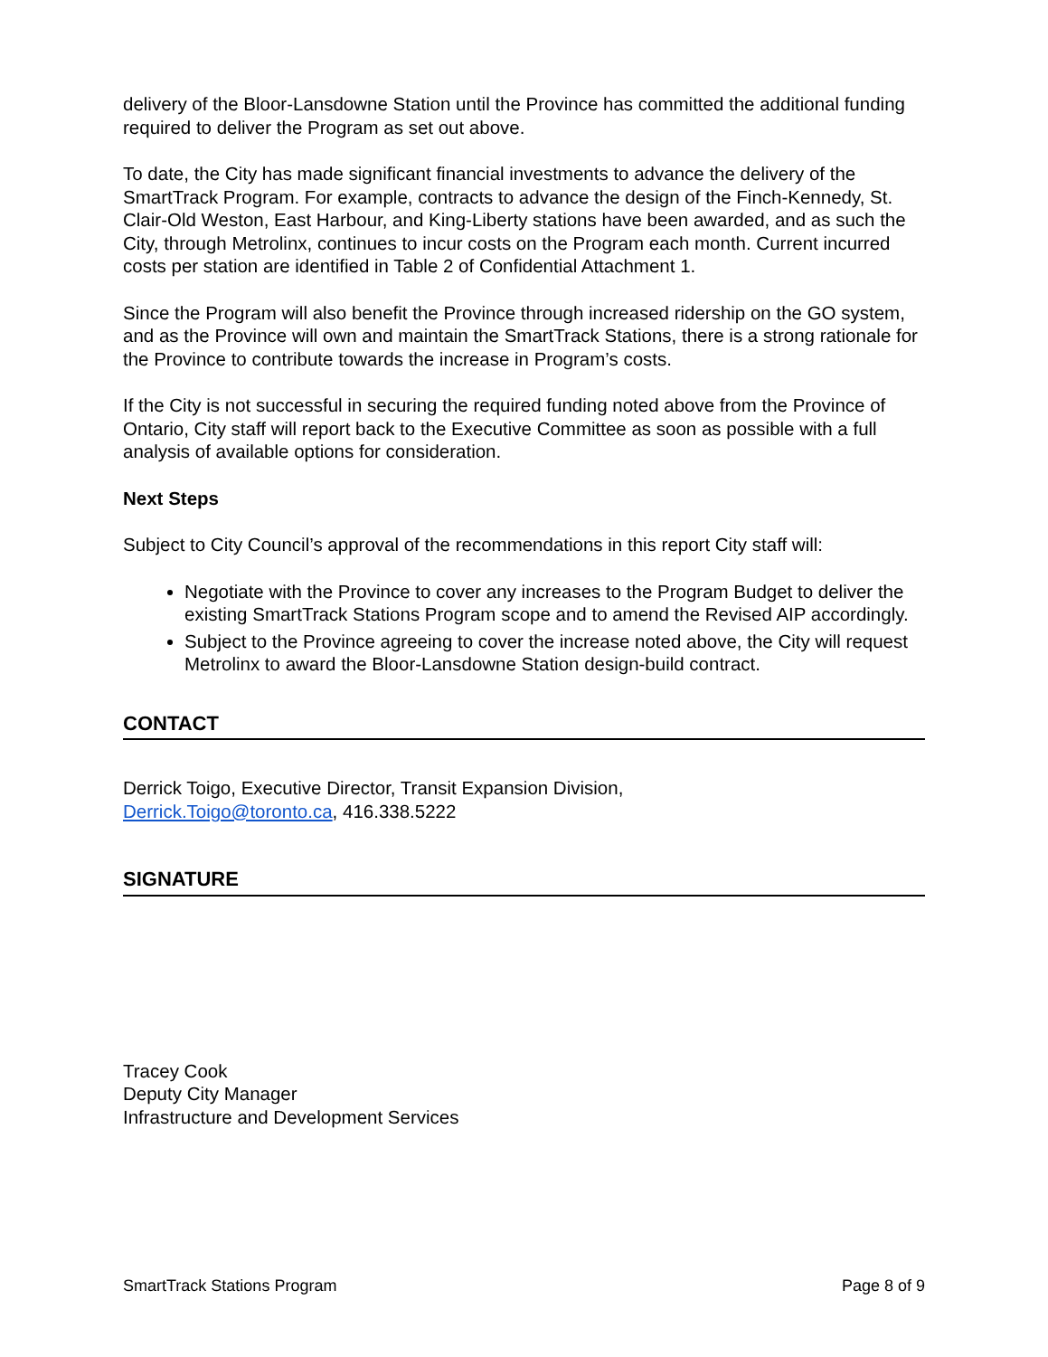delivery of the Bloor-Lansdowne Station until the Province has committed the additional funding required to deliver the Program as set out above.
To date, the City has made significant financial investments to advance the delivery of the SmartTrack Program. For example, contracts to advance the design of the Finch-Kennedy, St. Clair-Old Weston, East Harbour, and King-Liberty stations have been awarded, and as such the City, through Metrolinx, continues to incur costs on the Program each month. Current incurred costs per station are identified in Table 2 of Confidential Attachment 1.
Since the Program will also benefit the Province through increased ridership on the GO system, and as the Province will own and maintain the SmartTrack Stations, there is a strong rationale for the Province to contribute towards the increase in Program’s costs.
If the City is not successful in securing the required funding noted above from the Province of Ontario, City staff will report back to the Executive Committee as soon as possible with a full analysis of available options for consideration.
Next Steps
Subject to City Council’s approval of the recommendations in this report City staff will:
Negotiate with the Province to cover any increases to the Program Budget to deliver the existing SmartTrack Stations Program scope and to amend the Revised AIP accordingly.
Subject to the Province agreeing to cover the increase noted above, the City will request Metrolinx to award the Bloor-Lansdowne Station design-build contract.
CONTACT
Derrick Toigo, Executive Director, Transit Expansion Division,
Derrick.Toigo@toronto.ca, 416.338.5222
SIGNATURE
Tracey Cook
Deputy City Manager
Infrastructure and Development Services
SmartTrack Stations Program Page 8 of 9